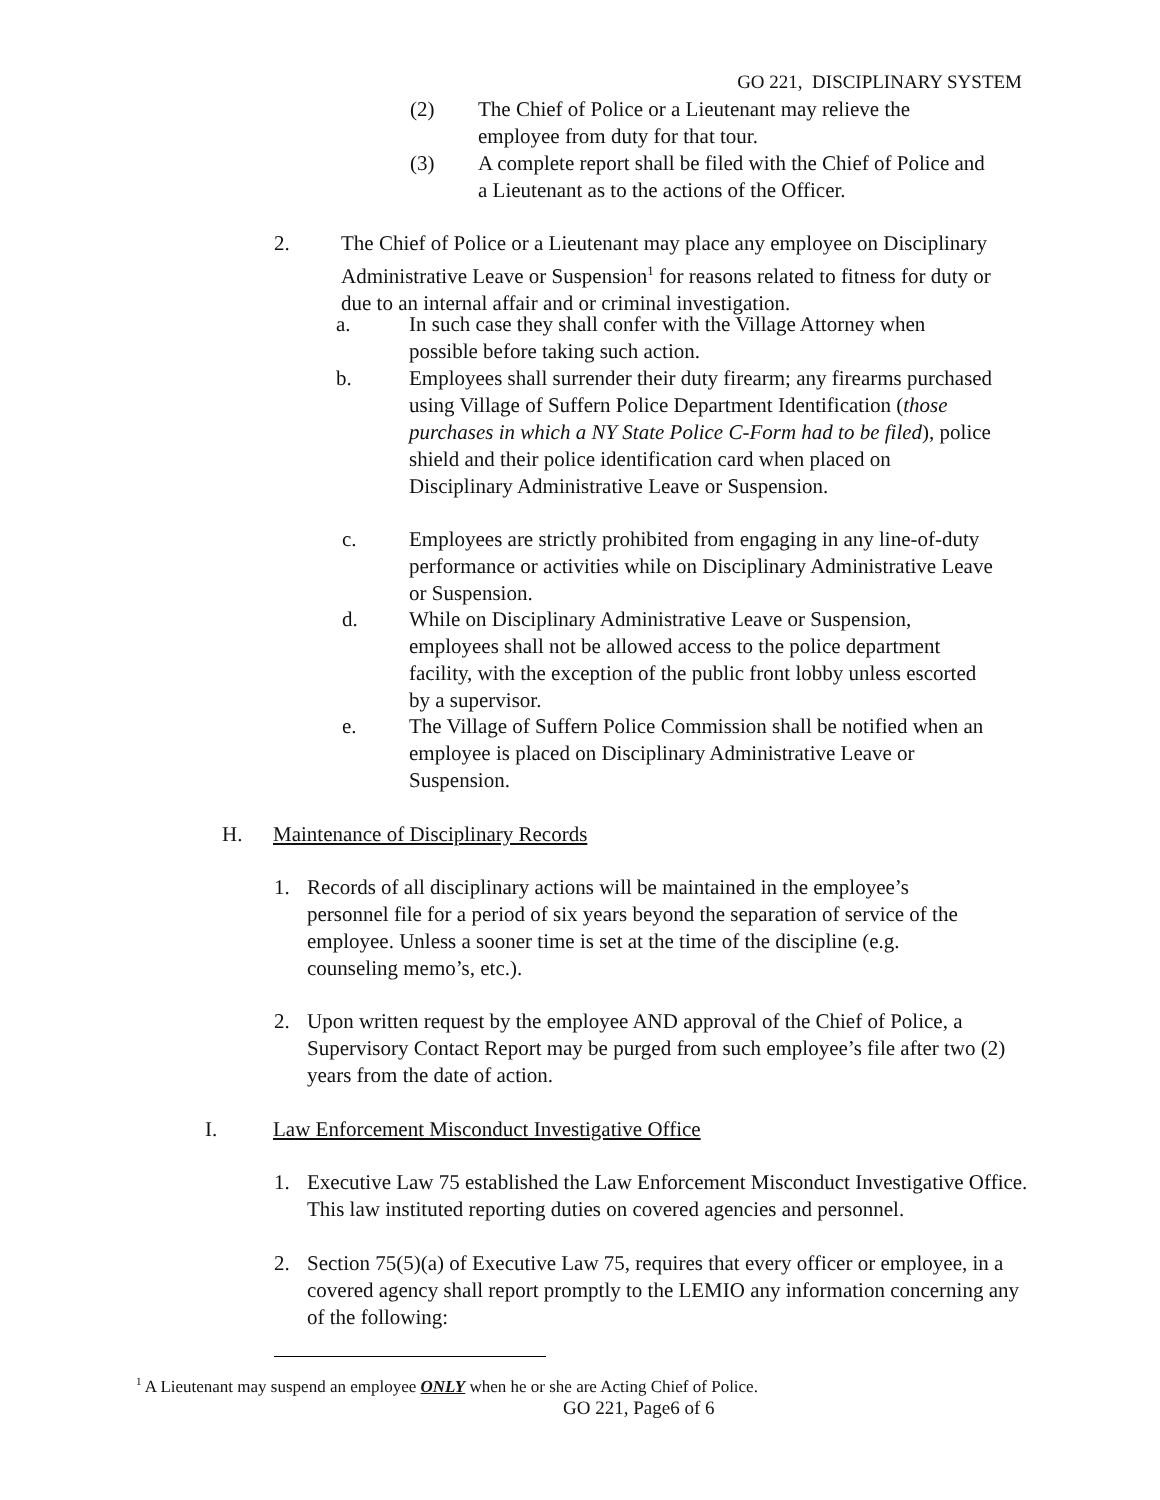GO 221, DISCIPLINARY SYSTEM
(2) The Chief of Police or a Lieutenant may relieve the employee from duty for that tour.
(3) A complete report shall be filed with the Chief of Police and a Lieutenant as to the actions of the Officer.
2. The Chief of Police or a Lieutenant may place any employee on Disciplinary Administrative Leave or Suspension<sup>1</sup> for reasons related to fitness for duty or due to an internal affair and or criminal investigation.
a. In such case they shall confer with the Village Attorney when possible before taking such action.
b. Employees shall surrender their duty firearm; any firearms purchased using Village of Suffern Police Department Identification (those purchases in which a NY State Police C-Form had to be filed), police shield and their police identification card when placed on Disciplinary Administrative Leave or Suspension.
c. Employees are strictly prohibited from engaging in any line-of-duty performance or activities while on Disciplinary Administrative Leave or Suspension.
d. While on Disciplinary Administrative Leave or Suspension, employees shall not be allowed access to the police department facility, with the exception of the public front lobby unless escorted by a supervisor.
e. The Village of Suffern Police Commission shall be notified when an employee is placed on Disciplinary Administrative Leave or Suspension.
H. Maintenance of Disciplinary Records
1. Records of all disciplinary actions will be maintained in the employee’s personnel file for a period of six years beyond the separation of service of the employee. Unless a sooner time is set at the time of the discipline (e.g. counseling memo’s, etc.).
2. Upon written request by the employee AND approval of the Chief of Police, a Supervisory Contact Report may be purged from such employee’s file after two (2) years from the date of action.
I. Law Enforcement Misconduct Investigative Office
1. Executive Law 75 established the Law Enforcement Misconduct Investigative Office. This law instituted reporting duties on covered agencies and personnel.
2. Section 75(5)(a) of Executive Law 75, requires that every officer or employee, in a covered agency shall report promptly to the LEMIO any information concerning any of the following:
<sup>1</sup> A Lieutenant may suspend an employee ONLY when he or she are Acting Chief of Police.
GO 221, Page6 of 6